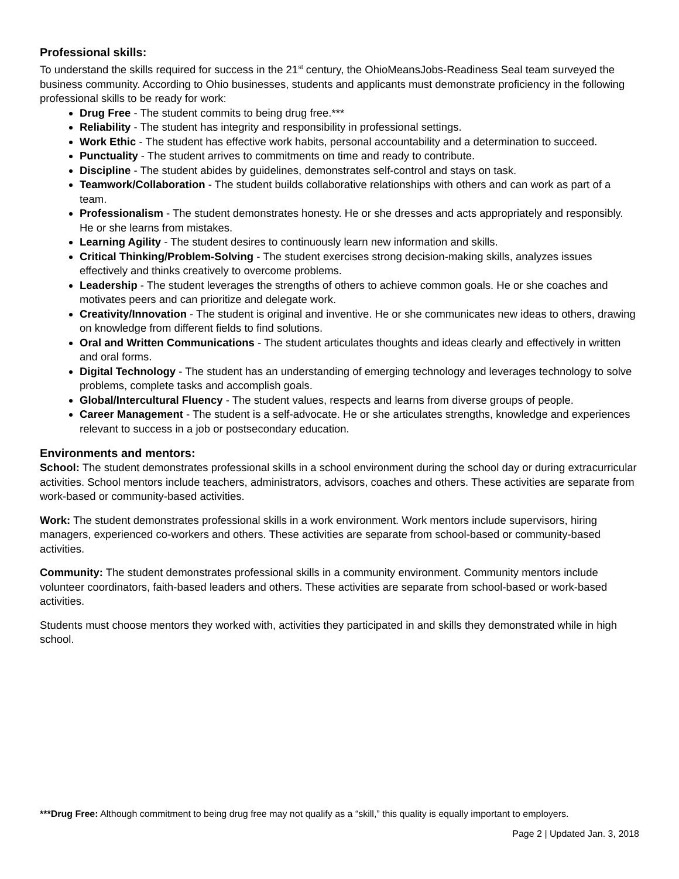Professional skills:
To understand the skills required for success in the 21<sup>st</sup> century, the OhioMeansJobs-Readiness Seal team surveyed the business community. According to Ohio businesses, students and applicants must demonstrate proficiency in the following professional skills to be ready for work:
Drug Free - The student commits to being drug free.***
Reliability - The student has integrity and responsibility in professional settings.
Work Ethic - The student has effective work habits, personal accountability and a determination to succeed.
Punctuality - The student arrives to commitments on time and ready to contribute.
Discipline - The student abides by guidelines, demonstrates self-control and stays on task.
Teamwork/Collaboration - The student builds collaborative relationships with others and can work as part of a team.
Professionalism - The student demonstrates honesty. He or she dresses and acts appropriately and responsibly. He or she learns from mistakes.
Learning Agility - The student desires to continuously learn new information and skills.
Critical Thinking/Problem-Solving - The student exercises strong decision-making skills, analyzes issues effectively and thinks creatively to overcome problems.
Leadership - The student leverages the strengths of others to achieve common goals. He or she coaches and motivates peers and can prioritize and delegate work.
Creativity/Innovation - The student is original and inventive. He or she communicates new ideas to others, drawing on knowledge from different fields to find solutions.
Oral and Written Communications - The student articulates thoughts and ideas clearly and effectively in written and oral forms.
Digital Technology - The student has an understanding of emerging technology and leverages technology to solve problems, complete tasks and accomplish goals.
Global/Intercultural Fluency - The student values, respects and learns from diverse groups of people.
Career Management - The student is a self-advocate. He or she articulates strengths, knowledge and experiences relevant to success in a job or postsecondary education.
Environments and mentors:
School: The student demonstrates professional skills in a school environment during the school day or during extracurricular activities. School mentors include teachers, administrators, advisors, coaches and others. These activities are separate from work-based or community-based activities.
Work: The student demonstrates professional skills in a work environment. Work mentors include supervisors, hiring managers, experienced co-workers and others. These activities are separate from school-based or community-based activities.
Community: The student demonstrates professional skills in a community environment. Community mentors include volunteer coordinators, faith-based leaders and others. These activities are separate from school-based or work-based activities.
Students must choose mentors they worked with, activities they participated in and skills they demonstrated while in high school.
***Drug Free: Although commitment to being drug free may not qualify as a “skill,” this quality is equally important to employers.
Page 2 | Updated Jan. 3, 2018